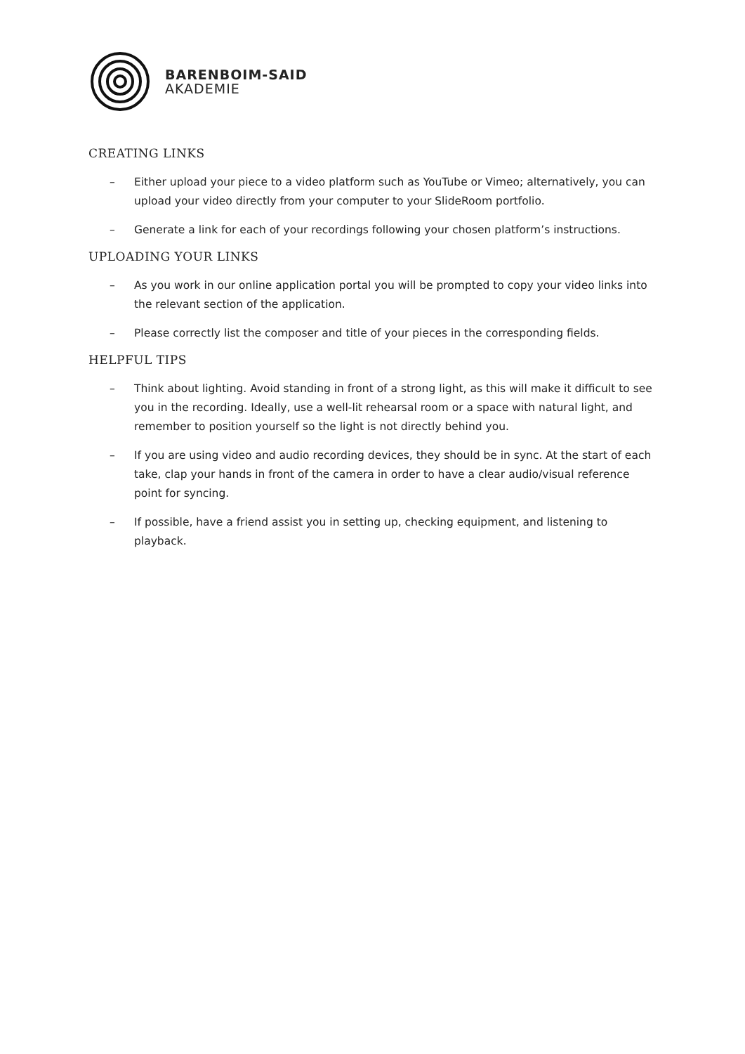BARENBOIM-SAID
AKADEMIE
CREATING LINKS
– Either upload your piece to a video platform such as YouTube or Vimeo; alternatively, you can upload your video directly from your computer to your SlideRoom portfolio.
– Generate a link for each of your recordings following your chosen platform’s instructions.
UPLOADING YOUR LINKS
– As you work in our online application portal you will be prompted to copy your video links into the relevant section of the application.
– Please correctly list the composer and title of your pieces in the corresponding fields.
HELPFUL TIPS
– Think about lighting. Avoid standing in front of a strong light, as this will make it difficult to see you in the recording. Ideally, use a well-lit rehearsal room or a space with natural light, and remember to position yourself so the light is not directly behind you.
– If you are using video and audio recording devices, they should be in sync. At the start of each take, clap your hands in front of the camera in order to have a clear audio/visual reference point for syncing.
– If possible, have a friend assist you in setting up, checking equipment, and listening to playback.